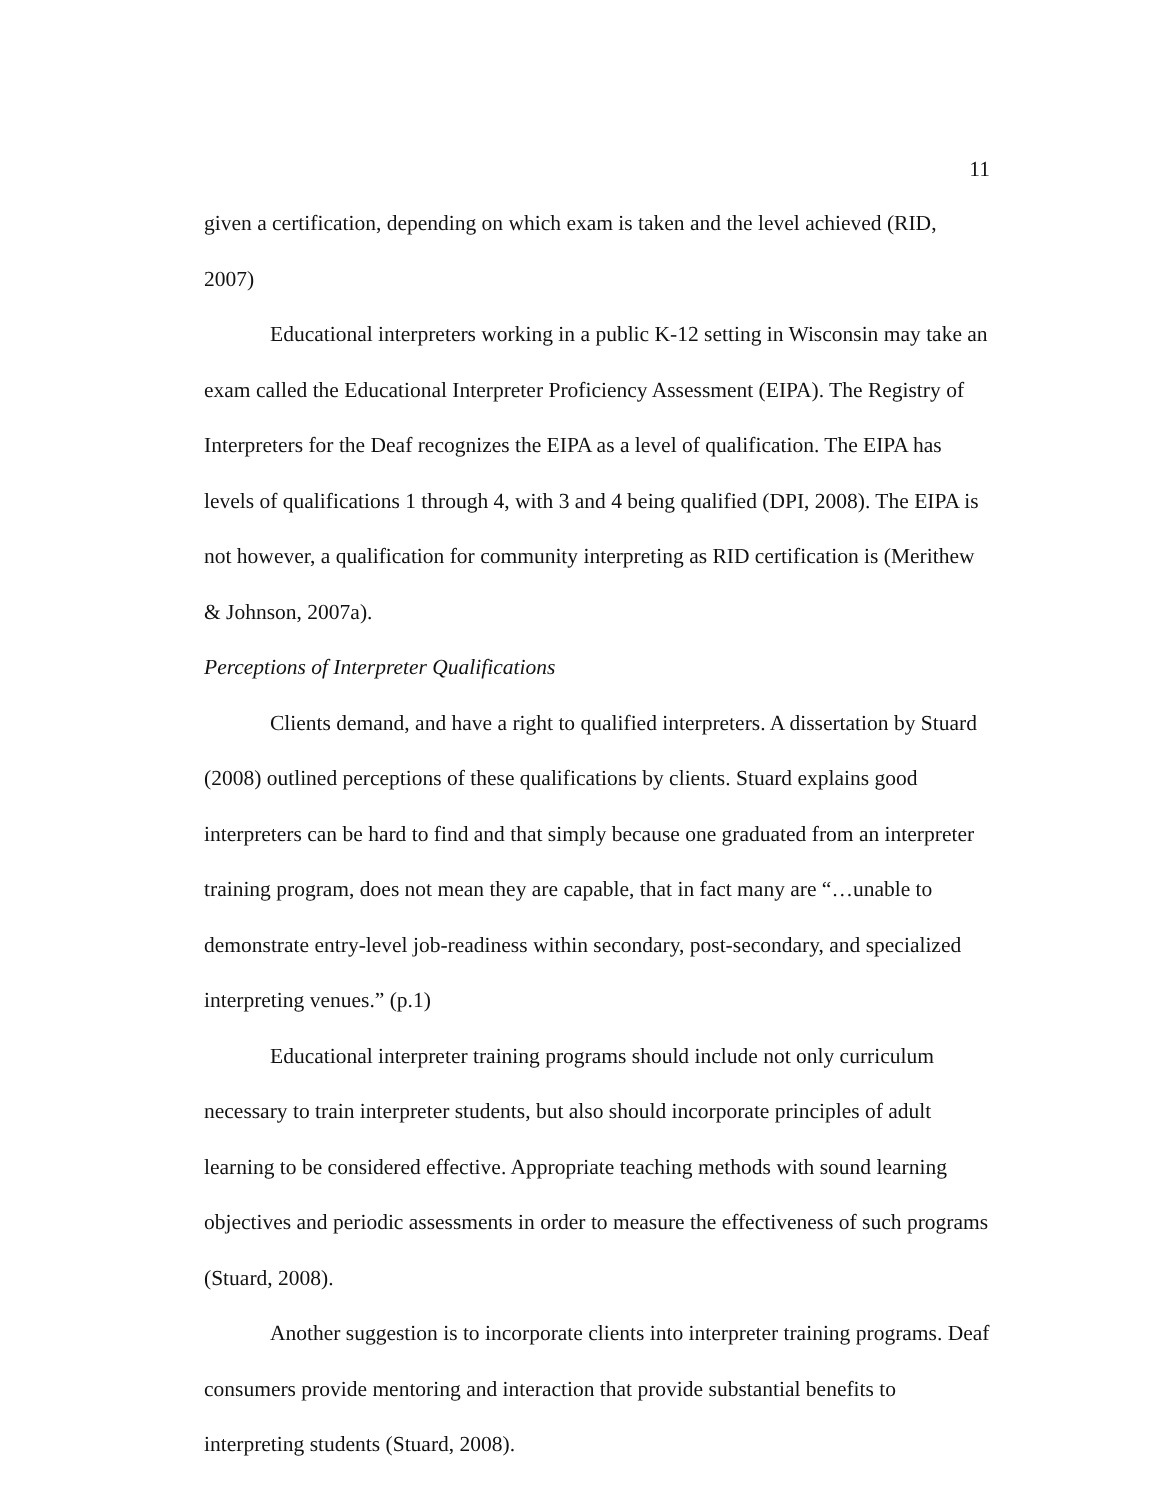11
given a certification, depending on which exam is taken and the level achieved (RID, 2007)
Educational interpreters working in a public K-12 setting in Wisconsin may take an exam called the Educational Interpreter Proficiency Assessment (EIPA). The Registry of Interpreters for the Deaf recognizes the EIPA as a level of qualification. The EIPA has levels of qualifications 1 through 4, with 3 and 4 being qualified (DPI, 2008). The EIPA is not however, a qualification for community interpreting as RID certification is (Merithew & Johnson, 2007a).
Perceptions of Interpreter Qualifications
Clients demand, and have a right to qualified interpreters. A dissertation by Stuard (2008) outlined perceptions of these qualifications by clients. Stuard explains good interpreters can be hard to find and that simply because one graduated from an interpreter training program, does not mean they are capable, that in fact many are “…unable to demonstrate entry-level job-readiness within secondary, post-secondary, and specialized interpreting venues.” (p.1)
Educational interpreter training programs should include not only curriculum necessary to train interpreter students, but also should incorporate principles of adult learning to be considered effective. Appropriate teaching methods with sound learning objectives and periodic assessments in order to measure the effectiveness of such programs (Stuard, 2008).
Another suggestion is to incorporate clients into interpreter training programs. Deaf consumers provide mentoring and interaction that provide substantial benefits to interpreting students (Stuard, 2008).